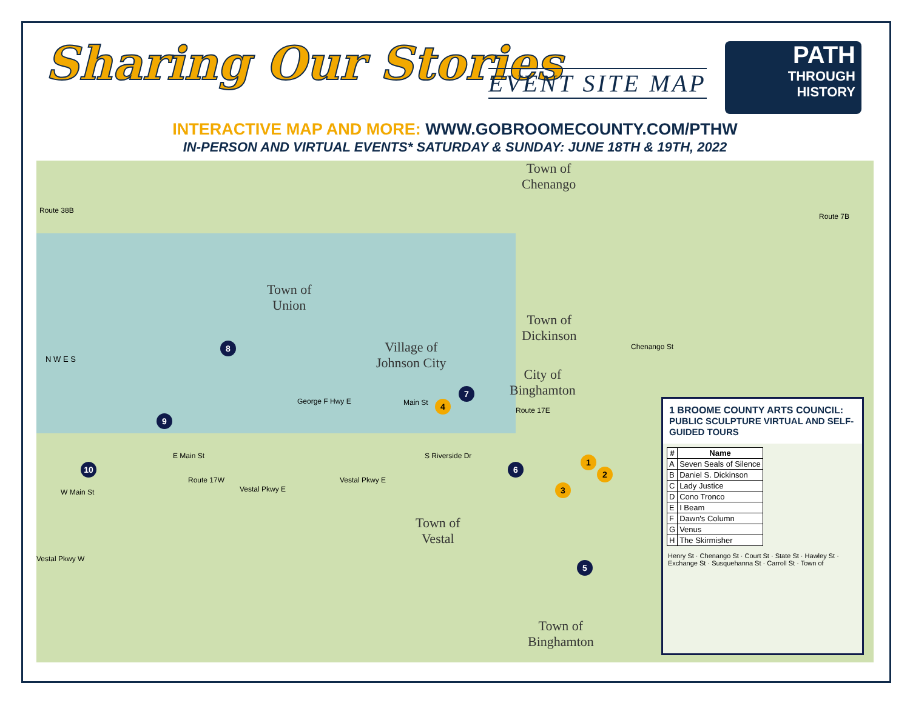Sharing Our Stories EVENT SITE MAP
PATH
THROUGH
HISTORY
INTERACTIVE MAP AND MORE: WWW.GOBROOMECOUNTY.COM/PTHW
IN-PERSON AND VIRTUAL EVENTS* SATURDAY & SUNDAY: JUNE 18TH & 19TH, 2022
Town of
Chenango
Town of
Union
Village of
Johnson City
Town of
Dickinson
City of
Binghamton
Town of
Vestal
Town of
Binghamton
N W E S
Route 38B
Route 7B
George F Hwy E Main St
Route 17E
E Main St
W Main St Vestal Pkwy E
Vestal Pkwy E Route 17W
Vestal Pkwy W
S Riverside Dr
Chenango St
8
7
4
9
10 6
1
2
3
5
1 BROOME COUNTY ARTS COUNCIL:
PUBLIC SCULPTURE VIRTUAL AND SELF-GUIDED TOURS
| # | Name |
| --- | --- |
| A | Seven Seals of Silence |
| B | Daniel S. Dickinson |
| C | Lady Justice |
| D | Cono Tronco |
| E | I Beam |
| F | Dawn's Column |
| G | Venus |
| H | The Skirmisher |
Henry St · Chenango St · Court St · State St · Hawley St · Exchange St · Susquehanna St · Carroll St · Town of